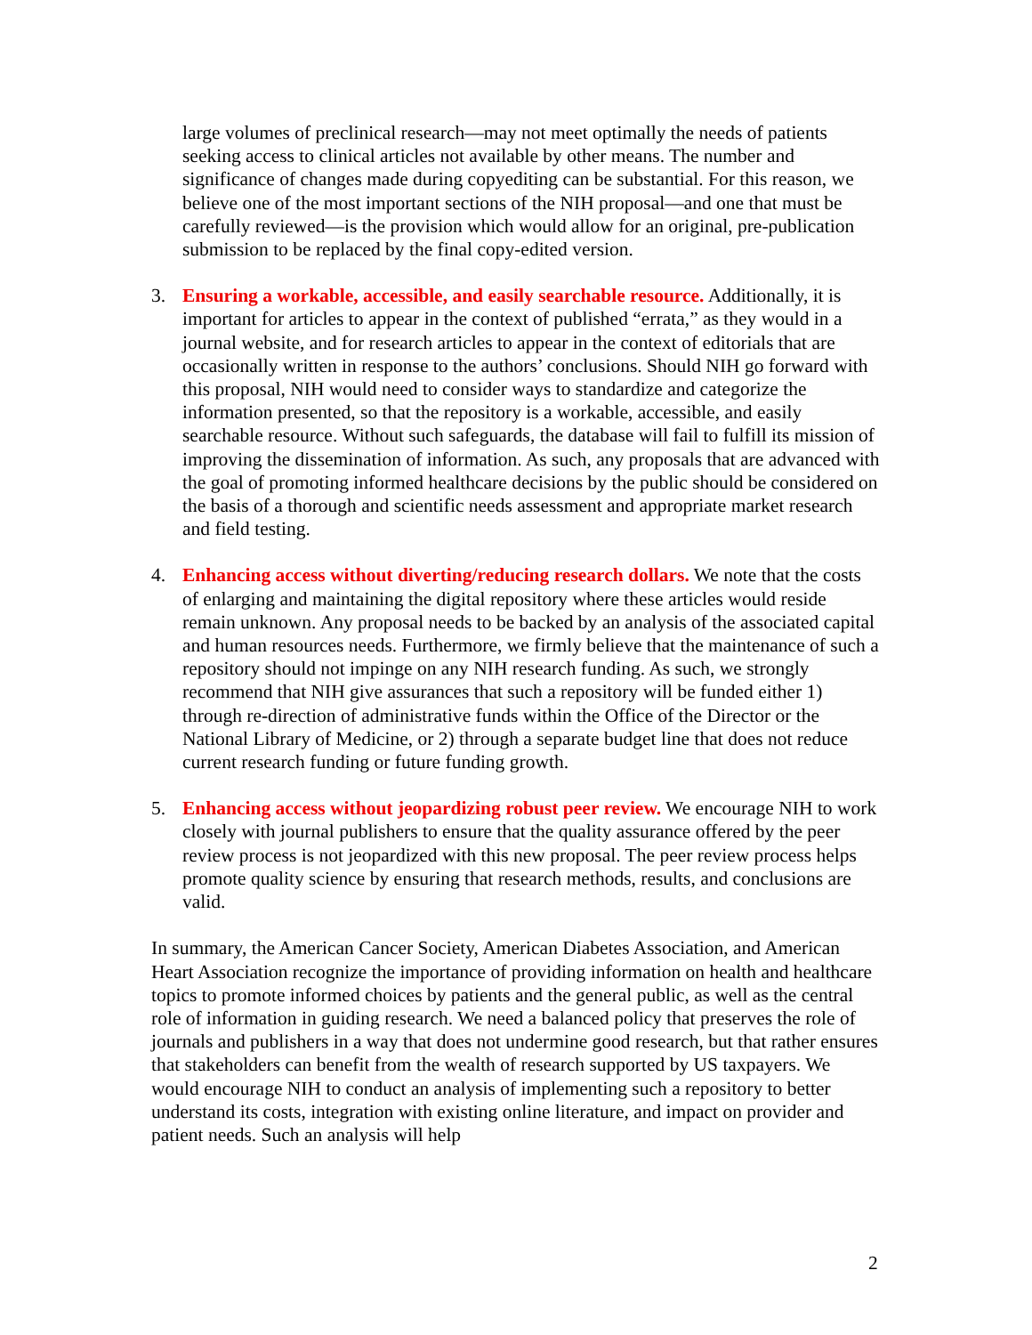large volumes of preclinical research—may not meet optimally the needs of patients seeking access to clinical articles not available by other means. The number and significance of changes made during copyediting can be substantial. For this reason, we believe one of the most important sections of the NIH proposal—and one that must be carefully reviewed—is the provision which would allow for an original, pre-publication submission to be replaced by the final copy-edited version.
3. Ensuring a workable, accessible, and easily searchable resource. Additionally, it is important for articles to appear in the context of published “errata,” as they would in a journal website, and for research articles to appear in the context of editorials that are occasionally written in response to the authors’ conclusions. Should NIH go forward with this proposal, NIH would need to consider ways to standardize and categorize the information presented, so that the repository is a workable, accessible, and easily searchable resource. Without such safeguards, the database will fail to fulfill its mission of improving the dissemination of information. As such, any proposals that are advanced with the goal of promoting informed healthcare decisions by the public should be considered on the basis of a thorough and scientific needs assessment and appropriate market research and field testing.
4. Enhancing access without diverting/reducing research dollars. We note that the costs of enlarging and maintaining the digital repository where these articles would reside remain unknown. Any proposal needs to be backed by an analysis of the associated capital and human resources needs. Furthermore, we firmly believe that the maintenance of such a repository should not impinge on any NIH research funding. As such, we strongly recommend that NIH give assurances that such a repository will be funded either 1) through re-direction of administrative funds within the Office of the Director or the National Library of Medicine, or 2) through a separate budget line that does not reduce current research funding or future funding growth.
5. Enhancing access without jeopardizing robust peer review. We encourage NIH to work closely with journal publishers to ensure that the quality assurance offered by the peer review process is not jeopardized with this new proposal. The peer review process helps promote quality science by ensuring that research methods, results, and conclusions are valid.
In summary, the American Cancer Society, American Diabetes Association, and American Heart Association recognize the importance of providing information on health and healthcare topics to promote informed choices by patients and the general public, as well as the central role of information in guiding research. We need a balanced policy that preserves the role of journals and publishers in a way that does not undermine good research, but that rather ensures that stakeholders can benefit from the wealth of research supported by US taxpayers. We would encourage NIH to conduct an analysis of implementing such a repository to better understand its costs, integration with existing online literature, and impact on provider and patient needs. Such an analysis will help
2